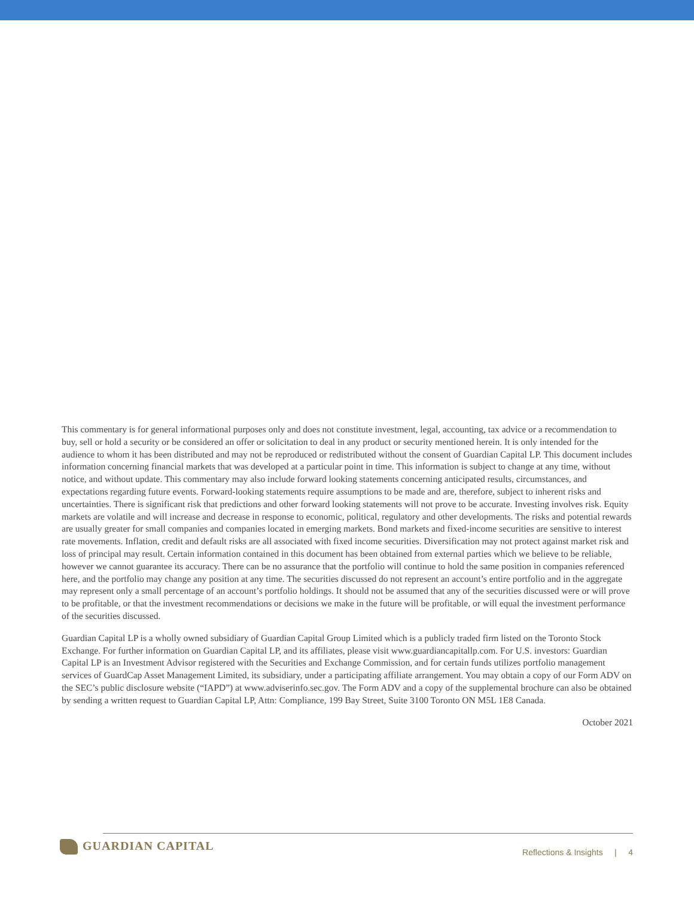This commentary is for general informational purposes only and does not constitute investment, legal, accounting, tax advice or a recommendation to buy, sell or hold a security or be considered an offer or solicitation to deal in any product or security mentioned herein. It is only intended for the audience to whom it has been distributed and may not be reproduced or redistributed without the consent of Guardian Capital LP. This document includes information concerning financial markets that was developed at a particular point in time. This information is subject to change at any time, without notice, and without update. This commentary may also include forward looking statements concerning anticipated results, circumstances, and expectations regarding future events. Forward-looking statements require assumptions to be made and are, therefore, subject to inherent risks and uncertainties. There is significant risk that predictions and other forward looking statements will not prove to be accurate. Investing involves risk. Equity markets are volatile and will increase and decrease in response to economic, political, regulatory and other developments. The risks and potential rewards are usually greater for small companies and companies located in emerging markets. Bond markets and fixed-income securities are sensitive to interest rate movements. Inflation, credit and default risks are all associated with fixed income securities. Diversification may not protect against market risk and loss of principal may result. Certain information contained in this document has been obtained from external parties which we believe to be reliable, however we cannot guarantee its accuracy. There can be no assurance that the portfolio will continue to hold the same position in companies referenced here, and the portfolio may change any position at any time. The securities discussed do not represent an account’s entire portfolio and in the aggregate may represent only a small percentage of an account’s portfolio holdings. It should not be assumed that any of the securities discussed were or will prove to be profitable, or that the investment recommendations or decisions we make in the future will be profitable, or will equal the investment performance of the securities discussed.
Guardian Capital LP is a wholly owned subsidiary of Guardian Capital Group Limited which is a publicly traded firm listed on the Toronto Stock Exchange. For further information on Guardian Capital LP, and its affiliates, please visit www.guardiancapitallp.com. For U.S. investors: Guardian Capital LP is an Investment Advisor registered with the Securities and Exchange Commission, and for certain funds utilizes portfolio management services of GuardCap Asset Management Limited, its subsidiary, under a participating affiliate arrangement. You may obtain a copy of our Form ADV on the SEC’s public disclosure website (“IAPD”) at www.adviserinfo.sec.gov. The Form ADV and a copy of the supplemental brochure can also be obtained by sending a written request to Guardian Capital LP, Attn: Compliance, 199 Bay Street, Suite 3100 Toronto ON M5L 1E8 Canada.
October 2021
GUARDIAN CAPITAL
Reflections & Insights | 4